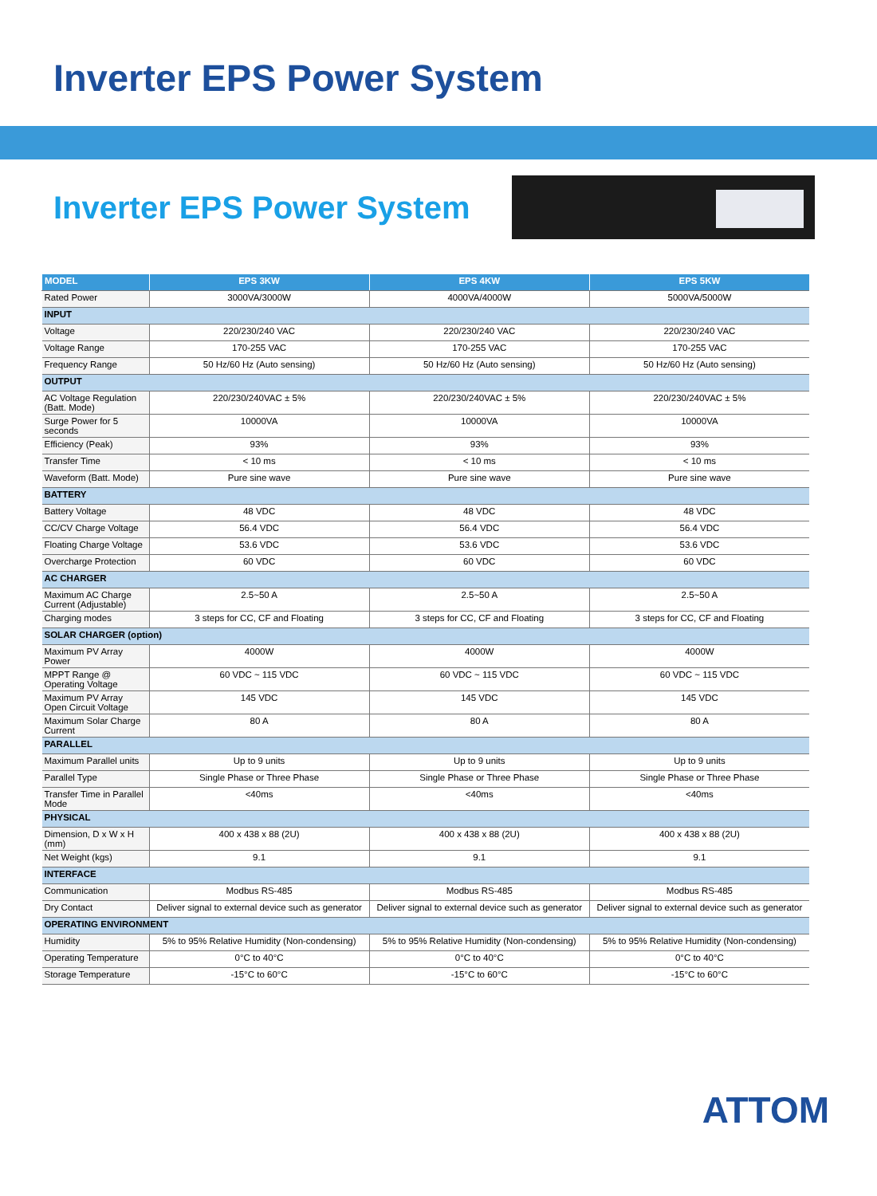Inverter EPS Power System
Inverter EPS Power System
| MODEL | EPS 3KW | EPS 4KW | EPS 5KW |
| --- | --- | --- | --- |
| Rated Power | 3000VA/3000W | 4000VA/4000W | 5000VA/5000W |
| INPUT | | | |
| Voltage | 220/230/240 VAC | 220/230/240 VAC | 220/230/240 VAC |
| Voltage Range | 170-255 VAC | 170-255 VAC | 170-255 VAC |
| Frequency Range | 50 Hz/60 Hz (Auto sensing) | 50 Hz/60 Hz (Auto sensing) | 50 Hz/60 Hz (Auto sensing) |
| OUTPUT | | | |
| AC Voltage Regulation (Batt. Mode) | 220/230/240VAC ± 5% | 220/230/240VAC ± 5% | 220/230/240VAC ± 5% |
| Surge Power for 5 seconds | 10000VA | 10000VA | 10000VA |
| Efficiency (Peak) | 93% | 93% | 93% |
| Transfer Time | < 10 ms | < 10 ms | < 10 ms |
| Waveform (Batt. Mode) | Pure sine wave | Pure sine wave | Pure sine wave |
| BATTERY | | | |
| Battery Voltage | 48 VDC | 48 VDC | 48 VDC |
| CC/CV Charge Voltage | 56.4 VDC | 56.4 VDC | 56.4 VDC |
| Floating Charge Voltage | 53.6 VDC | 53.6 VDC | 53.6 VDC |
| Overcharge Protection | 60 VDC | 60 VDC | 60 VDC |
| AC CHARGER | | | |
| Maximum AC Charge Current (Adjustable) | 2.5~50 A | 2.5~50 A | 2.5~50 A |
| Charging modes | 3 steps for CC, CF and Floating | 3 steps for CC, CF and Floating | 3 steps for CC, CF and Floating |
| SOLAR CHARGER (option) | | | |
| Maximum PV Array Power | 4000W | 4000W | 4000W |
| MPPT Range @ Operating Voltage | 60 VDC ~ 115 VDC | 60 VDC ~ 115 VDC | 60 VDC ~ 115 VDC |
| Maximum PV Array Open Circuit Voltage | 145 VDC | 145 VDC | 145 VDC |
| Maximum Solar Charge Current | 80 A | 80 A | 80 A |
| PARALLEL | | | |
| Maximum Parallel units | Up to 9 units | Up to 9 units | Up to 9 units |
| Parallel Type | Single Phase or Three Phase | Single Phase or Three Phase | Single Phase or Three Phase |
| Transfer Time in Parallel Mode | <40ms | <40ms | <40ms |
| PHYSICAL | | | |
| Dimension, D x W x H (mm) | 400 x 438 x 88 (2U) | 400 x 438 x 88 (2U) | 400 x 438 x 88 (2U) |
| Net Weight (kgs) | 9.1 | 9.1 | 9.1 |
| INTERFACE | | | |
| Communication | Modbus RS-485 | Modbus RS-485 | Modbus RS-485 |
| Dry Contact | Deliver signal to external device such as generator | Deliver signal to external device such as generator | Deliver signal to external device such as generator |
| OPERATING ENVIRONMENT | | | |
| Humidity | 5% to 95% Relative Humidity (Non-condensing) | 5% to 95% Relative Humidity (Non-condensing) | 5% to 95% Relative Humidity (Non-condensing) |
| Operating Temperature | 0°C to 40°C | 0°C to 40°C | 0°C to 40°C |
| Storage Temperature | -15°C to 60°C | -15°C to 60°C | -15°C to 60°C |
ATTOM